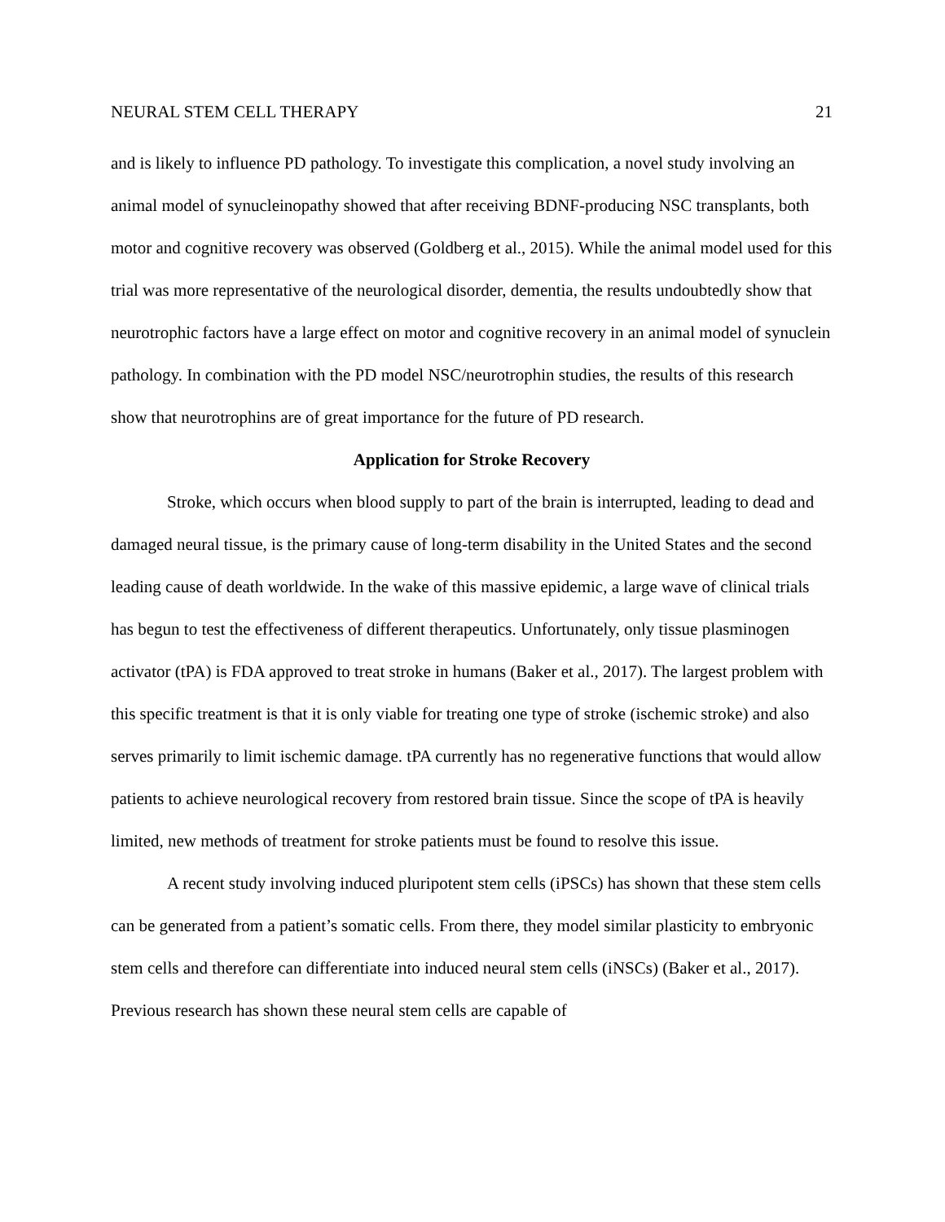NEURAL STEM CELL THERAPY 21
and is likely to influence PD pathology. To investigate this complication, a novel study involving an animal model of synucleinopathy showed that after receiving BDNF-producing NSC transplants, both motor and cognitive recovery was observed (Goldberg et al., 2015). While the animal model used for this trial was more representative of the neurological disorder, dementia, the results undoubtedly show that neurotrophic factors have a large effect on motor and cognitive recovery in an animal model of synuclein pathology. In combination with the PD model NSC/neurotrophin studies, the results of this research show that neurotrophins are of great importance for the future of PD research.
Application for Stroke Recovery
Stroke, which occurs when blood supply to part of the brain is interrupted, leading to dead and damaged neural tissue, is the primary cause of long-term disability in the United States and the second leading cause of death worldwide. In the wake of this massive epidemic, a large wave of clinical trials has begun to test the effectiveness of different therapeutics. Unfortunately, only tissue plasminogen activator (tPA) is FDA approved to treat stroke in humans (Baker et al., 2017). The largest problem with this specific treatment is that it is only viable for treating one type of stroke (ischemic stroke) and also serves primarily to limit ischemic damage. tPA currently has no regenerative functions that would allow patients to achieve neurological recovery from restored brain tissue. Since the scope of tPA is heavily limited, new methods of treatment for stroke patients must be found to resolve this issue.
A recent study involving induced pluripotent stem cells (iPSCs) has shown that these stem cells can be generated from a patient’s somatic cells. From there, they model similar plasticity to embryonic stem cells and therefore can differentiate into induced neural stem cells (iNSCs) (Baker et al., 2017). Previous research has shown these neural stem cells are capable of